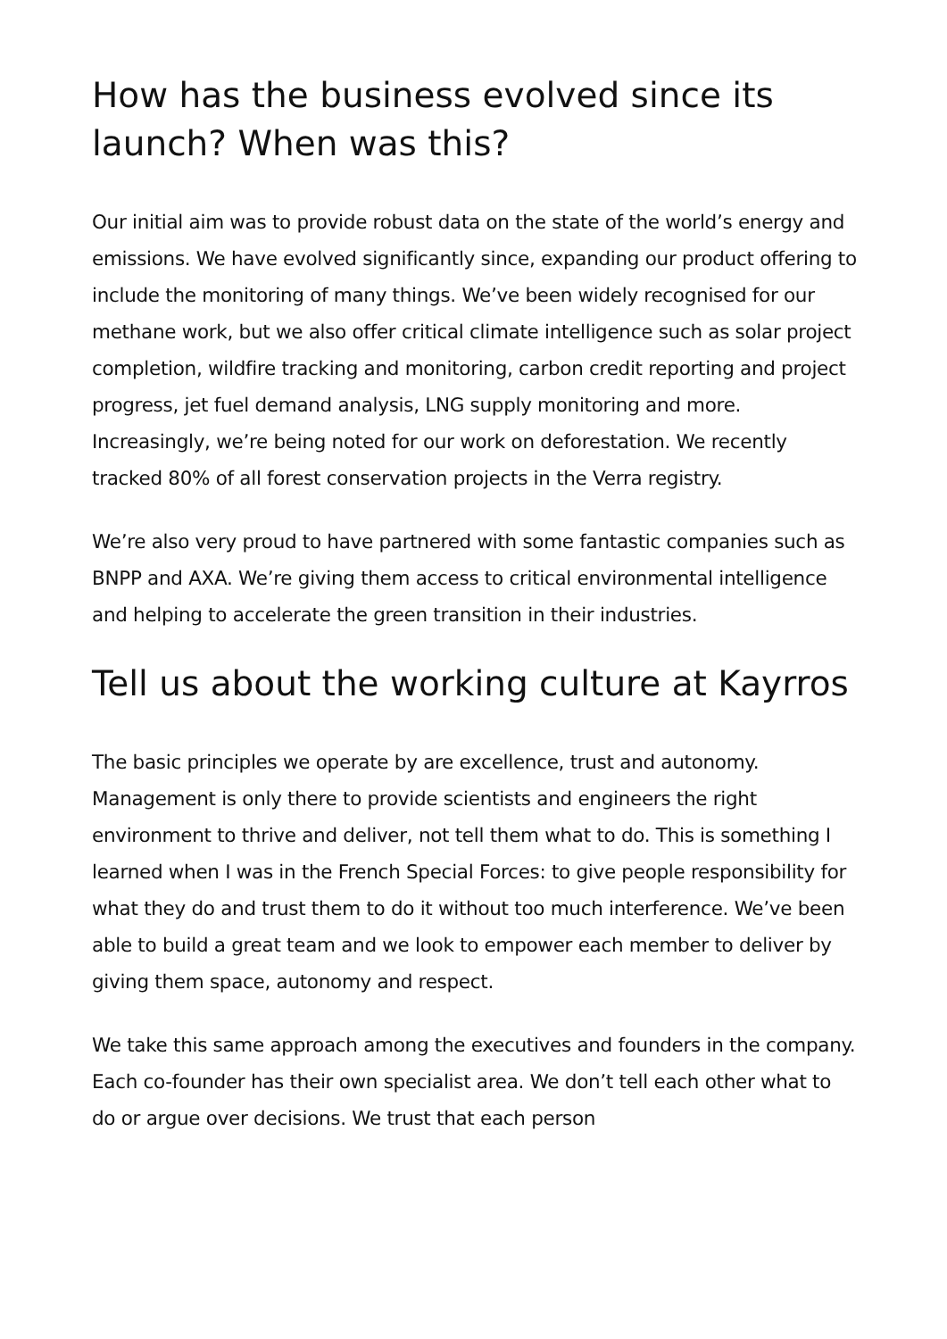How has the business evolved since its launch? When was this?
Our initial aim was to provide robust data on the state of the world’s energy and emissions. We have evolved significantly since, expanding our product offering to include the monitoring of many things. We’ve been widely recognised for our methane work, but we also offer critical climate intelligence such as solar project completion, wildfire tracking and monitoring, carbon credit reporting and project progress, jet fuel demand analysis, LNG supply monitoring and more. Increasingly, we’re being noted for our work on deforestation. We recently tracked 80% of all forest conservation projects in the Verra registry.
We’re also very proud to have partnered with some fantastic companies such as BNPP and AXA. We’re giving them access to critical environmental intelligence and helping to accelerate the green transition in their industries.
Tell us about the working culture at Kayrros
The basic principles we operate by are excellence, trust and autonomy. Management is only there to provide scientists and engineers the right environment to thrive and deliver, not tell them what to do. This is something I learned when I was in the French Special Forces: to give people responsibility for what they do and trust them to do it without too much interference. We’ve been able to build a great team and we look to empower each member to deliver by giving them space, autonomy and respect.
We take this same approach among the executives and founders in the company. Each co-founder has their own specialist area. We don’t tell each other what to do or argue over decisions. We trust that each person